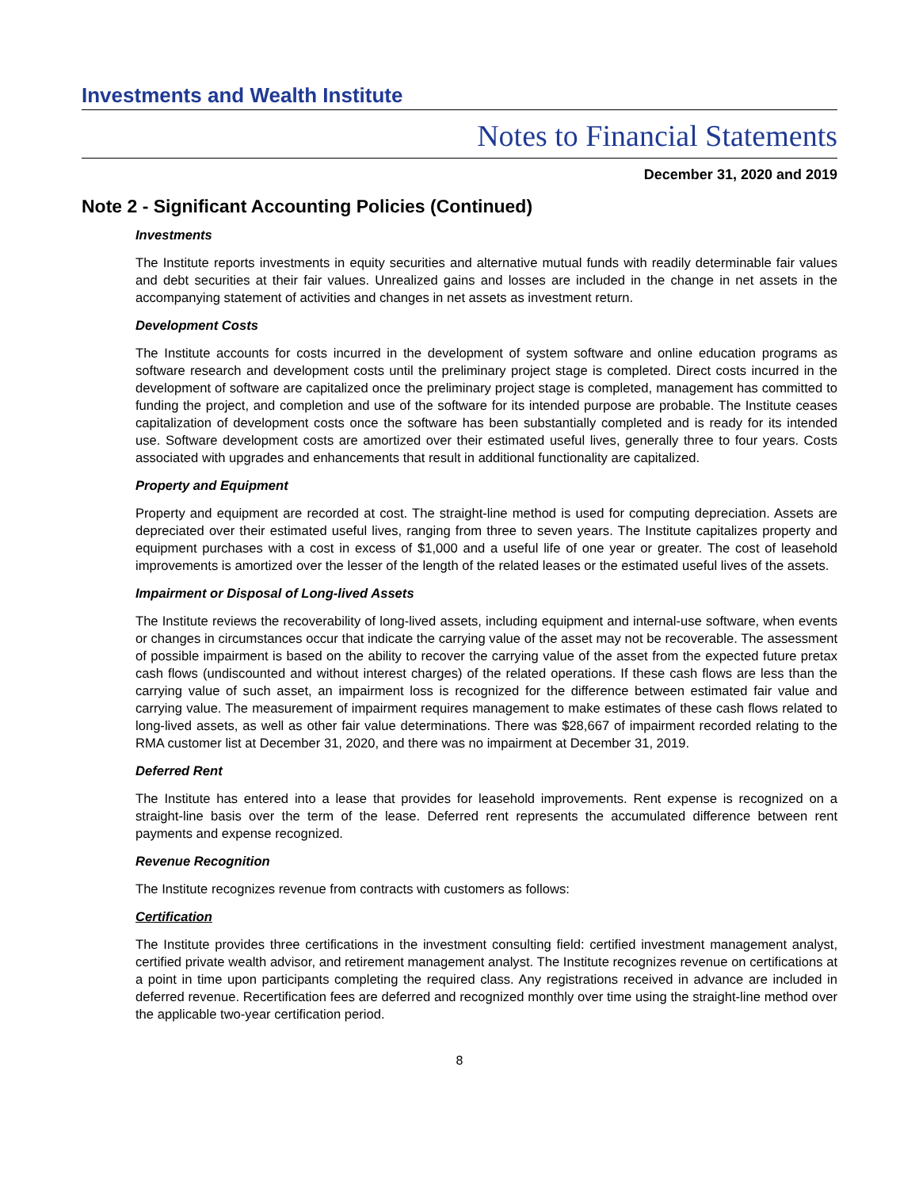Investments and Wealth Institute
Notes to Financial Statements
December 31, 2020 and 2019
Note 2 - Significant Accounting Policies (Continued)
Investments
The Institute reports investments in equity securities and alternative mutual funds with readily determinable fair values and debt securities at their fair values. Unrealized gains and losses are included in the change in net assets in the accompanying statement of activities and changes in net assets as investment return.
Development Costs
The Institute accounts for costs incurred in the development of system software and online education programs as software research and development costs until the preliminary project stage is completed. Direct costs incurred in the development of software are capitalized once the preliminary project stage is completed, management has committed to funding the project, and completion and use of the software for its intended purpose are probable. The Institute ceases capitalization of development costs once the software has been substantially completed and is ready for its intended use. Software development costs are amortized over their estimated useful lives, generally three to four years. Costs associated with upgrades and enhancements that result in additional functionality are capitalized.
Property and Equipment
Property and equipment are recorded at cost. The straight-line method is used for computing depreciation. Assets are depreciated over their estimated useful lives, ranging from three to seven years. The Institute capitalizes property and equipment purchases with a cost in excess of $1,000 and a useful life of one year or greater. The cost of leasehold improvements is amortized over the lesser of the length of the related leases or the estimated useful lives of the assets.
Impairment or Disposal of Long-lived Assets
The Institute reviews the recoverability of long-lived assets, including equipment and internal-use software, when events or changes in circumstances occur that indicate the carrying value of the asset may not be recoverable. The assessment of possible impairment is based on the ability to recover the carrying value of the asset from the expected future pretax cash flows (undiscounted and without interest charges) of the related operations. If these cash flows are less than the carrying value of such asset, an impairment loss is recognized for the difference between estimated fair value and carrying value. The measurement of impairment requires management to make estimates of these cash flows related to long-lived assets, as well as other fair value determinations. There was $28,667 of impairment recorded relating to the RMA customer list at December 31, 2020, and there was no impairment at December 31, 2019.
Deferred Rent
The Institute has entered into a lease that provides for leasehold improvements. Rent expense is recognized on a straight-line basis over the term of the lease. Deferred rent represents the accumulated difference between rent payments and expense recognized.
Revenue Recognition
The Institute recognizes revenue from contracts with customers as follows:
Certification
The Institute provides three certifications in the investment consulting field: certified investment management analyst, certified private wealth advisor, and retirement management analyst. The Institute recognizes revenue on certifications at a point in time upon participants completing the required class. Any registrations received in advance are included in deferred revenue. Recertification fees are deferred and recognized monthly over time using the straight-line method over the applicable two-year certification period.
8